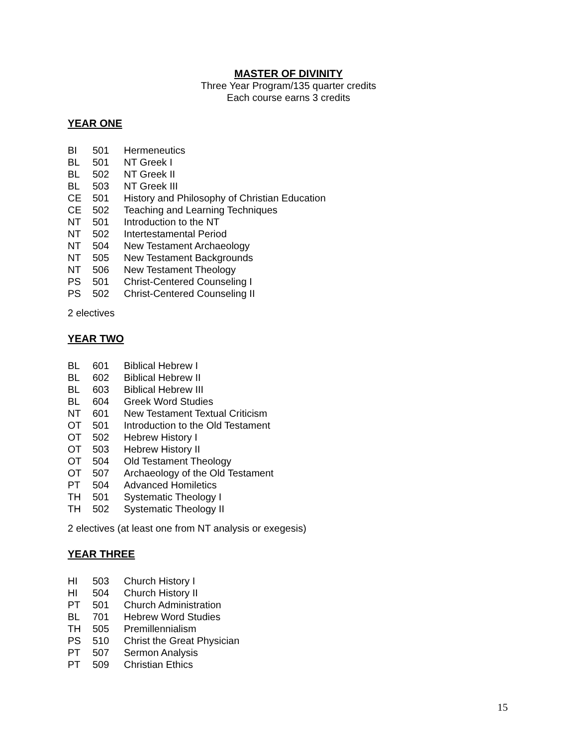MASTER OF DIVINITY
Three Year Program/135 quarter credits
Each course earns 3 credits
YEAR ONE
| BI | 501 | Hermeneutics |
| BL | 501 | NT Greek I |
| BL | 502 | NT Greek II |
| BL | 503 | NT Greek III |
| CE | 501 | History and Philosophy of Christian Education |
| CE | 502 | Teaching and Learning Techniques |
| NT | 501 | Introduction to the NT |
| NT | 502 | Intertestamental Period |
| NT | 504 | New Testament Archaeology |
| NT | 505 | New Testament Backgrounds |
| NT | 506 | New Testament Theology |
| PS | 501 | Christ-Centered Counseling I |
| PS | 502 | Christ-Centered Counseling II |
2 electives
YEAR TWO
| BL | 601 | Biblical Hebrew I |
| BL | 602 | Biblical Hebrew II |
| BL | 603 | Biblical Hebrew III |
| BL | 604 | Greek Word Studies |
| NT | 601 | New Testament Textual Criticism |
| OT | 501 | Introduction to the Old Testament |
| OT | 502 | Hebrew History I |
| OT | 503 | Hebrew History II |
| OT | 504 | Old Testament Theology |
| OT | 507 | Archaeology of the Old Testament |
| PT | 504 | Advanced Homiletics |
| TH | 501 | Systematic Theology I |
| TH | 502 | Systematic Theology II |
2 electives (at least one from NT analysis or exegesis)
YEAR THREE
| HI | 503 | Church History I |
| HI | 504 | Church History II |
| PT | 501 | Church Administration |
| BL | 701 | Hebrew Word Studies |
| TH | 505 | Premillennialism |
| PS | 510 | Christ the Great Physician |
| PT | 507 | Sermon Analysis |
| PT | 509 | Christian Ethics |
15